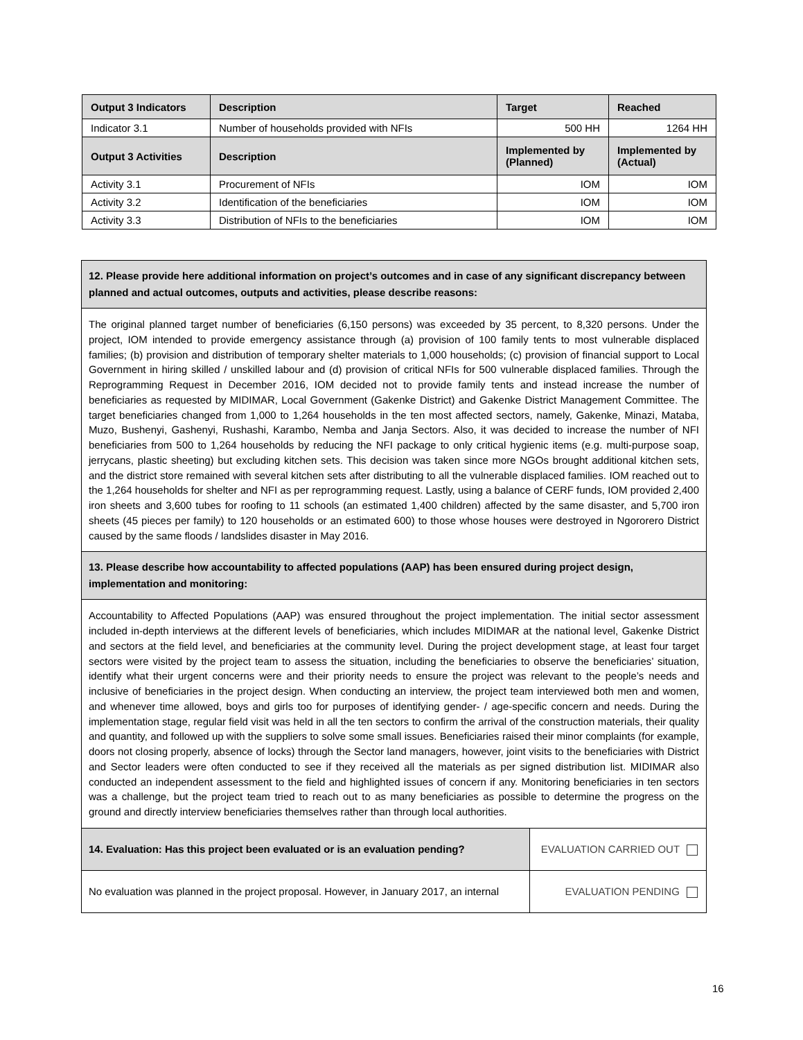| Output 3 Indicators | Description | Target | Reached |
| --- | --- | --- | --- |
| Indicator 3.1 | Number of households provided with NFIs | 500 HH | 1264 HH |
| Output 3 Activities | Description | Implemented by (Planned) | Implemented by (Actual) |
| Activity 3.1 | Procurement of NFIs | IOM | IOM |
| Activity 3.2 | Identification of the beneficiaries | IOM | IOM |
| Activity 3.3 | Distribution of NFIs to the beneficiaries | IOM | IOM |
| 12. Please provide here additional information on project’s outcomes and in case of any significant discrepancy between planned and actual outcomes, outputs and activities, please describe reasons: | |
| --- | --- |
| The original planned target number of beneficiaries (6,150 persons) was exceeded by 35 percent, to 8,320 persons. Under the project, IOM intended to provide emergency assistance through (a) provision of 100 family tents to most vulnerable displaced families; (b) provision and distribution of temporary shelter materials to 1,000 households; (c) provision of financial support to Local Government in hiring skilled / unskilled labour and (d) provision of critical NFIs for 500 vulnerable displaced families. Through the Reprogramming Request in December 2016, IOM decided not to provide family tents and instead increase the number of beneficiaries as requested by MIDIMAR, Local Government (Gakenke District) and Gakenke District Management Committee. The target beneficiaries changed from 1,000 to 1,264 households in the ten most affected sectors, namely, Gakenke, Minazi, Mataba, Muzo, Bushenyi, Gashenyi, Rushashi, Karambo, Nemba and Janja Sectors. Also, it was decided to increase the number of NFI beneficiaries from 500 to 1,264 households by reducing the NFI package to only critical hygienic items (e.g. multi-purpose soap, jerrycans, plastic sheeting) but excluding kitchen sets. This decision was taken since more NGOs brought additional kitchen sets, and the district store remained with several kitchen sets after distributing to all the vulnerable displaced families. IOM reached out to the 1,264 households for shelter and NFI as per reprogramming request. Lastly, using a balance of CERF funds, IOM provided 2,400 iron sheets and 3,600 tubes for roofing to 11 schools (an estimated 1,400 children) affected by the same disaster, and 5,700 iron sheets (45 pieces per family) to 120 households or an estimated 600) to those whose houses were destroyed in Ngororero District caused by the same floods / landslides disaster in May 2016. | |
| 13. Please describe how accountability to affected populations (AAP) has been ensured during project design, implementation and monitoring: | |
| Accountability to Affected Populations (AAP) was ensured throughout the project implementation. The initial sector assessment included in-depth interviews at the different levels of beneficiaries, which includes MIDIMAR at the national level, Gakenke District and sectors at the field level, and beneficiaries at the community level. During the project development stage, at least four target sectors were visited by the project team to assess the situation, including the beneficiaries to observe the beneficiaries’ situation, identify what their urgent concerns were and their priority needs to ensure the project was relevant to the people’s needs and inclusive of beneficiaries in the project design. When conducting an interview, the project team interviewed both men and women, and whenever time allowed, boys and girls too for purposes of identifying gender- / age-specific concern and needs. During the implementation stage, regular field visit was held in all the ten sectors to confirm the arrival of the construction materials, their quality and quantity, and followed up with the suppliers to solve some small issues. Beneficiaries raised their minor complaints (for example, doors not closing properly, absence of locks) through the Sector land managers, however, joint visits to the beneficiaries with District and Sector leaders were often conducted to see if they received all the materials as per signed distribution list. MIDIMAR also conducted an independent assessment to the field and highlighted issues of concern if any. Monitoring beneficiaries in ten sectors was a challenge, but the project team tried to reach out to as many beneficiaries as possible to determine the progress on the ground and directly interview beneficiaries themselves rather than through local authorities. | |
| 14. Evaluation: Has this project been evaluated or is an evaluation pending? | EVALUATION CARRIED OUT |
| No evaluation was planned in the project proposal. However, in January 2017, an internal | EVALUATION PENDING |
16